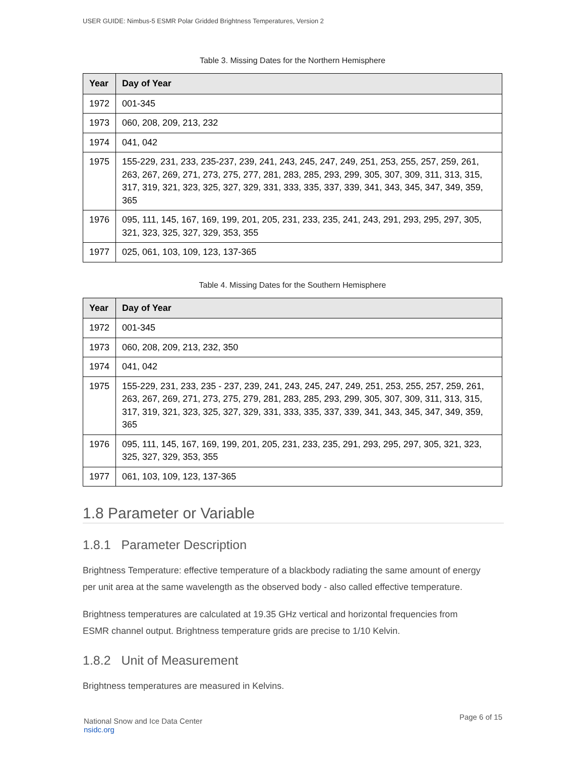USER GUIDE: Nimbus-5 ESMR Polar Gridded Brightness Temperatures, Version 2
Table 3. Missing Dates for the Northern Hemisphere
| Year | Day of Year |
| --- | --- |
| 1972 | 001-345 |
| 1973 | 060, 208, 209, 213, 232 |
| 1974 | 041, 042 |
| 1975 | 155-229, 231, 233, 235-237, 239, 241, 243, 245, 247, 249, 251, 253, 255, 257, 259, 261, 263, 267, 269, 271, 273, 275, 277, 281, 283, 285, 293, 299, 305, 307, 309, 311, 313, 315, 317, 319, 321, 323, 325, 327, 329, 331, 333, 335, 337, 339, 341, 343, 345, 347, 349, 359, 365 |
| 1976 | 095, 111, 145, 167, 169, 199, 201, 205, 231, 233, 235, 241, 243, 291, 293, 295, 297, 305, 321, 323, 325, 327, 329, 353, 355 |
| 1977 | 025, 061, 103, 109, 123, 137-365 |
Table 4. Missing Dates for the Southern Hemisphere
| Year | Day of Year |
| --- | --- |
| 1972 | 001-345 |
| 1973 | 060, 208, 209, 213, 232, 350 |
| 1974 | 041, 042 |
| 1975 | 155-229, 231, 233, 235 - 237, 239, 241, 243, 245, 247, 249, 251, 253, 255, 257, 259, 261, 263, 267, 269, 271, 273, 275, 279, 281, 283, 285, 293, 299, 305, 307, 309, 311, 313, 315, 317, 319, 321, 323, 325, 327, 329, 331, 333, 335, 337, 339, 341, 343, 345, 347, 349, 359, 365 |
| 1976 | 095, 111, 145, 167, 169, 199, 201, 205, 231, 233, 235, 291, 293, 295, 297, 305, 321, 323, 325, 327, 329, 353, 355 |
| 1977 | 061, 103, 109, 123, 137-365 |
1.8 Parameter or Variable
1.8.1 Parameter Description
Brightness Temperature: effective temperature of a blackbody radiating the same amount of energy per unit area at the same wavelength as the observed body - also called effective temperature.
Brightness temperatures are calculated at 19.35 GHz vertical and horizontal frequencies from ESMR channel output. Brightness temperature grids are precise to 1/10 Kelvin.
1.8.2 Unit of Measurement
Brightness temperatures are measured in Kelvins.
Page 6 of 15 National Snow and Ice Data Center
nsidc.org